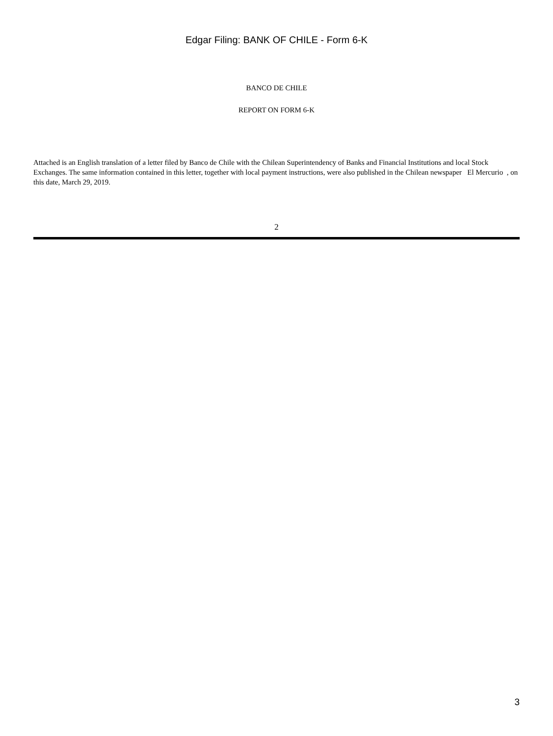Edgar Filing: BANK OF CHILE - Form 6-K
BANCO DE CHILE
REPORT ON FORM 6-K
Attached is an English translation of a letter filed by Banco de Chile with the Chilean Superintendency of Banks and Financial Institutions and local Stock Exchanges. The same information contained in this letter, together with local payment instructions, were also published in the Chilean newspaper El Mercurio , on this date, March 29, 2019.
2
3